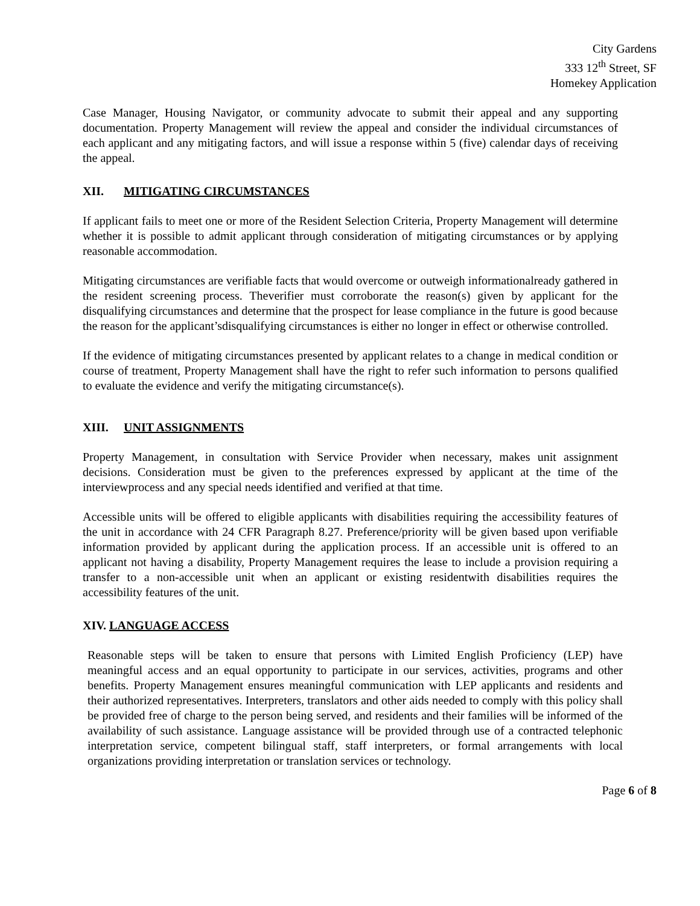City Gardens
333 12<sup>th</sup> Street, SF
Homekey Application
Case Manager, Housing Navigator, or community advocate to submit their appeal and any supporting documentation. Property Management will review the appeal and consider the individual circumstances of each applicant and any mitigating factors, and will issue a response within 5 (five) calendar days of receiving the appeal.
XII. MITIGATING CIRCUMSTANCES
If applicant fails to meet one or more of the Resident Selection Criteria, Property Management will determine whether it is possible to admit applicant through consideration of mitigating circumstances or by applying reasonable accommodation.
Mitigating circumstances are verifiable facts that would overcome or outweigh informationalready gathered in the resident screening process. Theverifier must corroborate the reason(s) given by applicant for the disqualifying circumstances and determine that the prospect for lease compliance in the future is good because the reason for the applicant’sdisqualifying circumstances is either no longer in effect or otherwise controlled.
If the evidence of mitigating circumstances presented by applicant relates to a change in medical condition or course of treatment, Property Management shall have the right to refer such information to persons qualified to evaluate the evidence and verify the mitigating circumstance(s).
XIII. UNIT ASSIGNMENTS
Property Management, in consultation with Service Provider when necessary, makes unit assignment decisions. Consideration must be given to the preferences expressed by applicant at the time of the interviewprocess and any special needs identified and verified at that time.
Accessible units will be offered to eligible applicants with disabilities requiring the accessibility features of the unit in accordance with 24 CFR Paragraph 8.27. Preference/priority will be given based upon verifiable information provided by applicant during the application process. If an accessible unit is offered to an applicant not having a disability, Property Management requires the lease to include a provision requiring a transfer to a non-accessible unit when an applicant or existing residentwith disabilities requires the accessibility features of the unit.
XIV. LANGUAGE ACCESS
Reasonable steps will be taken to ensure that persons with Limited English Proficiency (LEP) have meaningful access and an equal opportunity to participate in our services, activities, programs and other benefits. Property Management ensures meaningful communication with LEP applicants and residents and their authorized representatives. Interpreters, translators and other aids needed to comply with this policy shall be provided free of charge to the person being served, and residents and their families will be informed of the availability of such assistance. Language assistance will be provided through use of a contracted telephonic interpretation service, competent bilingual staff, staff interpreters, or formal arrangements with local organizations providing interpretation or translation services or technology.
Page 6 of 8